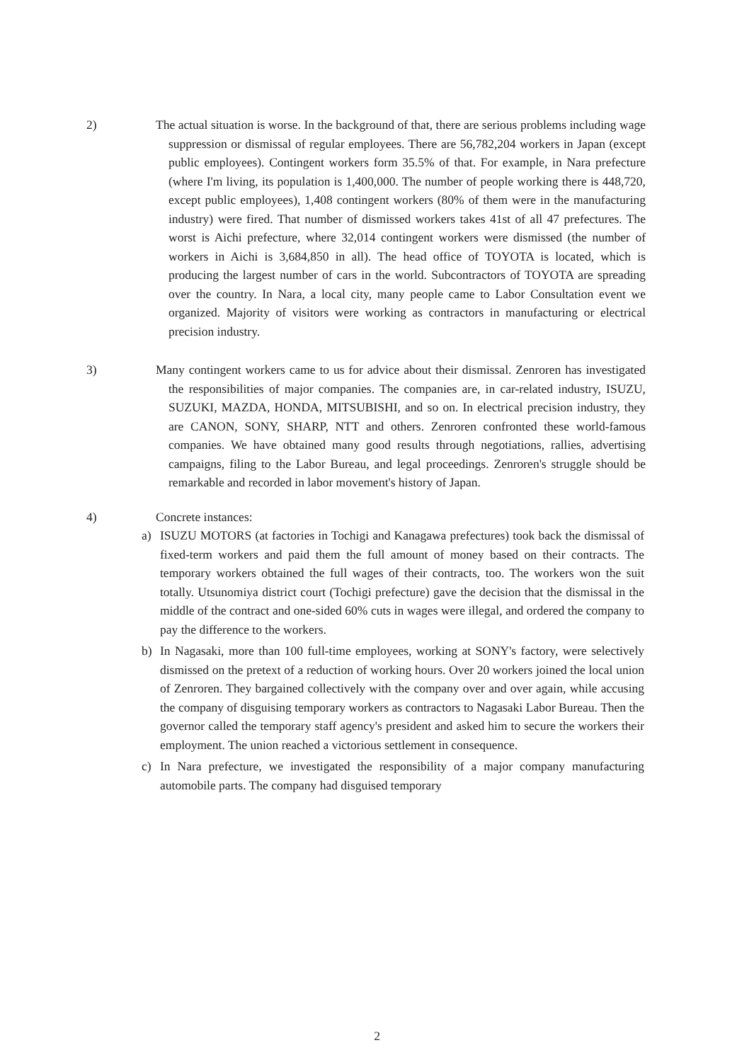2) The actual situation is worse. In the background of that, there are serious problems including wage suppression or dismissal of regular employees. There are 56,782,204 workers in Japan (except public employees). Contingent workers form 35.5% of that. For example, in Nara prefecture (where I'm living, its population is 1,400,000. The number of people working there is 448,720, except public employees), 1,408 contingent workers (80% of them were in the manufacturing industry) were fired. That number of dismissed workers takes 41st of all 47 prefectures. The worst is Aichi prefecture, where 32,014 contingent workers were dismissed (the number of workers in Aichi is 3,684,850 in all). The head office of TOYOTA is located, which is producing the largest number of cars in the world. Subcontractors of TOYOTA are spreading over the country. In Nara, a local city, many people came to Labor Consultation event we organized. Majority of visitors were working as contractors in manufacturing or electrical precision industry.
3) Many contingent workers came to us for advice about their dismissal. Zenroren has investigated the responsibilities of major companies. The companies are, in car-related industry, ISUZU, SUZUKI, MAZDA, HONDA, MITSUBISHI, and so on. In electrical precision industry, they are CANON, SONY, SHARP, NTT and others. Zenroren confronted these world-famous companies. We have obtained many good results through negotiations, rallies, advertising campaigns, filing to the Labor Bureau, and legal proceedings. Zenroren's struggle should be remarkable and recorded in labor movement's history of Japan.
4) Concrete instances:
a) ISUZU MOTORS (at factories in Tochigi and Kanagawa prefectures) took back the dismissal of fixed-term workers and paid them the full amount of money based on their contracts. The temporary workers obtained the full wages of their contracts, too. The workers won the suit totally. Utsunomiya district court (Tochigi prefecture) gave the decision that the dismissal in the middle of the contract and one-sided 60% cuts in wages were illegal, and ordered the company to pay the difference to the workers.
b) In Nagasaki, more than 100 full-time employees, working at SONY's factory, were selectively dismissed on the pretext of a reduction of working hours. Over 20 workers joined the local union of Zenroren. They bargained collectively with the company over and over again, while accusing the company of disguising temporary workers as contractors to Nagasaki Labor Bureau. Then the governor called the temporary staff agency's president and asked him to secure the workers their employment. The union reached a victorious settlement in consequence.
c) In Nara prefecture, we investigated the responsibility of a major company manufacturing automobile parts. The company had disguised temporary
2